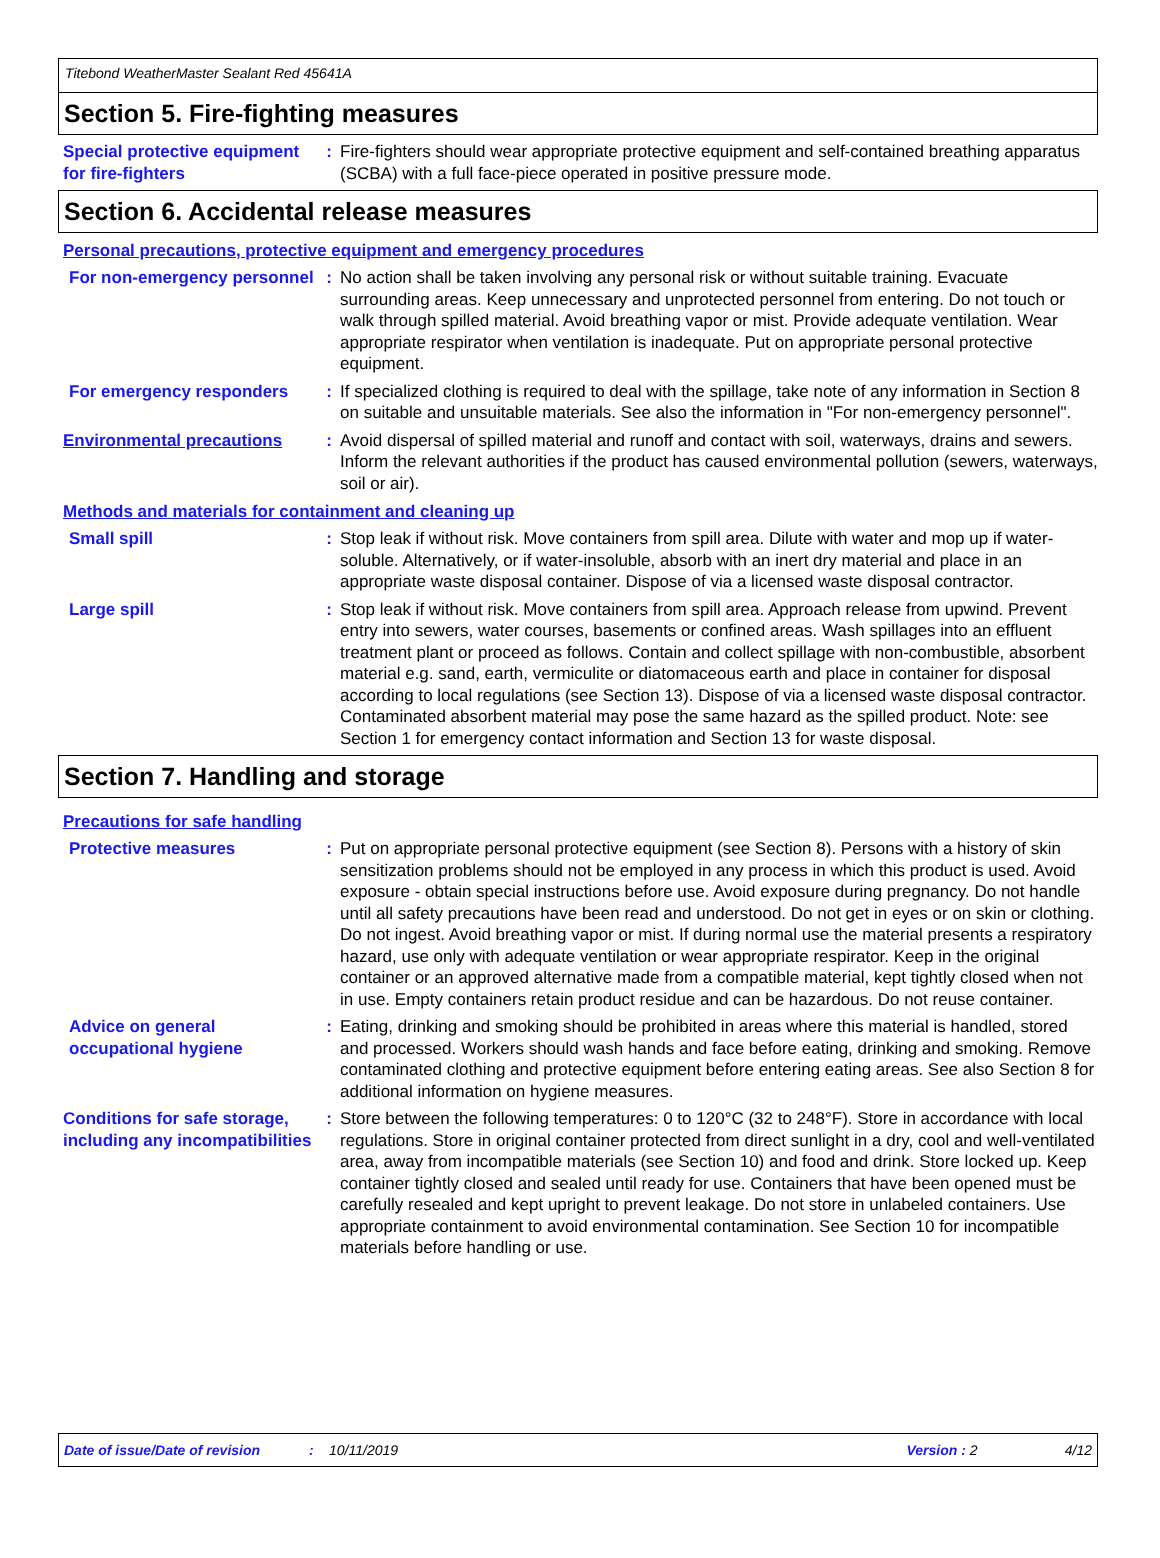Titebond WeatherMaster Sealant Red 45641A
Section 5. Fire-fighting measures
Special protective equipment for fire-fighters
: Fire-fighters should wear appropriate protective equipment and self-contained breathing apparatus (SCBA) with a full face-piece operated in positive pressure mode.
Section 6. Accidental release measures
Personal precautions, protective equipment and emergency procedures
For non-emergency personnel
: No action shall be taken involving any personal risk or without suitable training. Evacuate surrounding areas. Keep unnecessary and unprotected personnel from entering. Do not touch or walk through spilled material. Avoid breathing vapor or mist. Provide adequate ventilation. Wear appropriate respirator when ventilation is inadequate. Put on appropriate personal protective equipment.
For emergency responders : If specialized clothing is required to deal with the spillage, take note of any information in Section 8 on suitable and unsuitable materials. See also the information in "For non-emergency personnel".
Environmental precautions : Avoid dispersal of spilled material and runoff and contact with soil, waterways, drains and sewers. Inform the relevant authorities if the product has caused environmental pollution (sewers, waterways, soil or air).
Methods and materials for containment and cleaning up
Small spill : Stop leak if without risk. Move containers from spill area. Dilute with water and mop up if water-soluble. Alternatively, or if water-insoluble, absorb with an inert dry material and place in an appropriate waste disposal container. Dispose of via a licensed waste disposal contractor.
Large spill : Stop leak if without risk. Move containers from spill area. Approach release from upwind. Prevent entry into sewers, water courses, basements or confined areas. Wash spillages into an effluent treatment plant or proceed as follows. Contain and collect spillage with non-combustible, absorbent material e.g. sand, earth, vermiculite or diatomaceous earth and place in container for disposal according to local regulations (see Section 13). Dispose of via a licensed waste disposal contractor. Contaminated absorbent material may pose the same hazard as the spilled product. Note: see Section 1 for emergency contact information and Section 13 for waste disposal.
Section 7. Handling and storage
Precautions for safe handling
Protective measures : Put on appropriate personal protective equipment (see Section 8). Persons with a history of skin sensitization problems should not be employed in any process in which this product is used. Avoid exposure - obtain special instructions before use. Avoid exposure during pregnancy. Do not handle until all safety precautions have been read and understood. Do not get in eyes or on skin or clothing. Do not ingest. Avoid breathing vapor or mist. If during normal use the material presents a respiratory hazard, use only with adequate ventilation or wear appropriate respirator. Keep in the original container or an approved alternative made from a compatible material, kept tightly closed when not in use. Empty containers retain product residue and can be hazardous. Do not reuse container.
Advice on general occupational hygiene
: Eating, drinking and smoking should be prohibited in areas where this material is handled, stored and processed. Workers should wash hands and face before eating, drinking and smoking. Remove contaminated clothing and protective equipment before entering eating areas. See also Section 8 for additional information on hygiene measures.
Conditions for safe storage, including any incompatibilities
: Store between the following temperatures: 0 to 120°C (32 to 248°F). Store in accordance with local regulations. Store in original container protected from direct sunlight in a dry, cool and well-ventilated area, away from incompatible materials (see Section 10) and food and drink. Store locked up. Keep container tightly closed and sealed until ready for use. Containers that have been opened must be carefully resealed and kept upright to prevent leakage. Do not store in unlabeled containers. Use appropriate containment to avoid environmental contamination. See Section 10 for incompatible materials before handling or use.
Date of issue/Date of revision: 10/11/2019 Version : 2 4/12